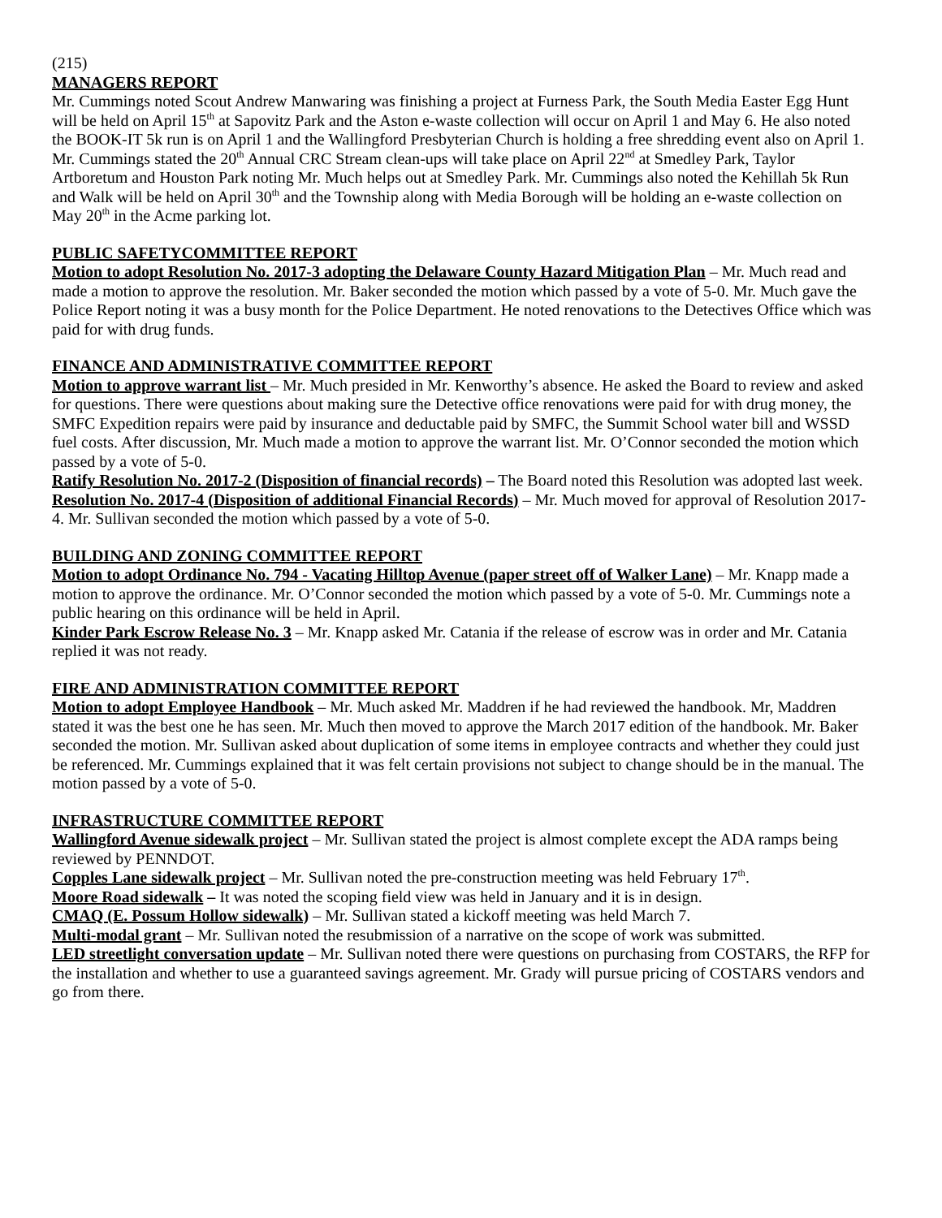(215)
MANAGERS REPORT
Mr. Cummings noted Scout Andrew Manwaring was finishing a project at Furness Park, the South Media Easter Egg Hunt will be held on April 15<sup>th</sup> at Sapovitz Park and the Aston e-waste collection will occur on April 1 and May 6. He also noted the BOOK-IT 5k run is on April 1 and the Wallingford Presbyterian Church is holding a free shredding event also on April 1. Mr. Cummings stated the 20<sup>th</sup> Annual CRC Stream clean-ups will take place on April 22<sup>nd</sup> at Smedley Park, Taylor Artboretum and Houston Park noting Mr. Much helps out at Smedley Park. Mr. Cummings also noted the Kehillah 5k Run and Walk will be held on April 30<sup>th</sup> and the Township along with Media Borough will be holding an e-waste collection on May 20<sup>th</sup> in the Acme parking lot.
PUBLIC SAFETYCOMMITTEE REPORT
Motion to adopt Resolution No. 2017-3 adopting the Delaware County Hazard Mitigation Plan – Mr. Much read and made a motion to approve the resolution. Mr. Baker seconded the motion which passed by a vote of 5-0. Mr. Much gave the Police Report noting it was a busy month for the Police Department. He noted renovations to the Detectives Office which was paid for with drug funds.
FINANCE AND ADMINISTRATIVE COMMITTEE REPORT
Motion to approve warrant list – Mr. Much presided in Mr. Kenworthy’s absence. He asked the Board to review and asked for questions. There were questions about making sure the Detective office renovations were paid for with drug money, the SMFC Expedition repairs were paid by insurance and deductable paid by SMFC, the Summit School water bill and WSSD fuel costs. After discussion, Mr. Much made a motion to approve the warrant list. Mr. O’Connor seconded the motion which passed by a vote of 5-0.
Ratify Resolution No. 2017-2 (Disposition of financial records) – The Board noted this Resolution was adopted last week.
Resolution No. 2017-4 (Disposition of additional Financial Records) – Mr. Much moved for approval of Resolution 2017-4. Mr. Sullivan seconded the motion which passed by a vote of 5-0.
BUILDING AND ZONING COMMITTEE REPORT
Motion to adopt Ordinance No. 794 - Vacating Hilltop Avenue (paper street off of Walker Lane) – Mr. Knapp made a motion to approve the ordinance. Mr. O’Connor seconded the motion which passed by a vote of 5-0. Mr. Cummings note a public hearing on this ordinance will be held in April.
Kinder Park Escrow Release No. 3 – Mr. Knapp asked Mr. Catania if the release of escrow was in order and Mr. Catania replied it was not ready.
FIRE AND ADMINISTRATION COMMITTEE REPORT
Motion to adopt Employee Handbook – Mr. Much asked Mr. Maddren if he had reviewed the handbook. Mr, Maddren stated it was the best one he has seen. Mr. Much then moved to approve the March 2017 edition of the handbook. Mr. Baker seconded the motion. Mr. Sullivan asked about duplication of some items in employee contracts and whether they could just be referenced. Mr. Cummings explained that it was felt certain provisions not subject to change should be in the manual. The motion passed by a vote of 5-0.
INFRASTRUCTURE COMMITTEE REPORT
Wallingford Avenue sidewalk project – Mr. Sullivan stated the project is almost complete except the ADA ramps being reviewed by PENNDOT.
Copples Lane sidewalk project – Mr. Sullivan noted the pre-construction meeting was held February 17<sup>th</sup>.
Moore Road sidewalk – It was noted the scoping field view was held in January and it is in design.
CMAQ (E. Possum Hollow sidewalk) – Mr. Sullivan stated a kickoff meeting was held March 7.
Multi-modal grant – Mr. Sullivan noted the resubmission of a narrative on the scope of work was submitted.
LED streetlight conversation update – Mr. Sullivan noted there were questions on purchasing from COSTARS, the RFP for the installation and whether to use a guaranteed savings agreement. Mr. Grady will pursue pricing of COSTARS vendors and go from there.